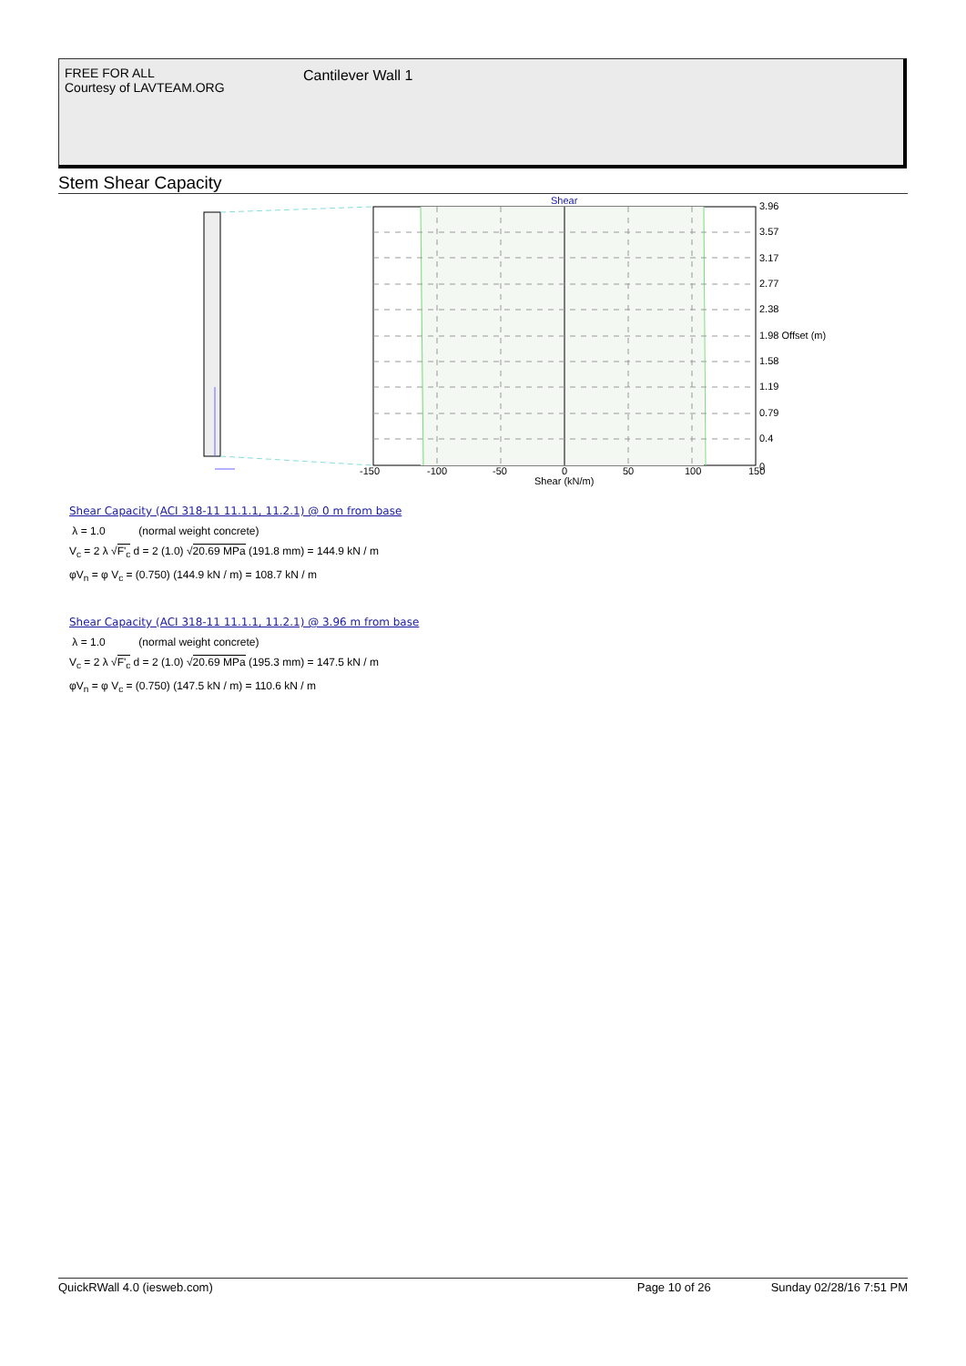FREE FOR ALL
Courtesy of LAVTEAM.ORG
Cantilever Wall 1
Stem Shear Capacity
Shear
3.96
3.57
3.17
2.77
2.38
1.98 Offset (m)
1.58
1.19
0.79
0.4
0
-150
-100
-50
0
50
100
150
Shear (kN/m)
Shear Capacity (ACI 318-11 11.1.1, 11.2.1) @ 0 m from base
λ = 1.0 (normal weight concrete)
V<sub>c</sub> = 2 λ √F'<sub>c</sub> d = 2 (1.0) √20.69 MPa (191.8 mm) = 144.9 kN / m
φV<sub>n</sub> = φ V<sub>c</sub> = (0.750) (144.9 kN / m) = 108.7 kN / m
Shear Capacity (ACI 318-11 11.1.1, 11.2.1) @ 3.96 m from base
λ = 1.0 (normal weight concrete)
V<sub>c</sub> = 2 λ √F'<sub>c</sub> d = 2 (1.0) √20.69 MPa (195.3 mm) = 147.5 kN / m
φV<sub>n</sub> = φ V<sub>c</sub> = (0.750) (147.5 kN / m) = 110.6 kN / m
QuickRWall 4.0 (iesweb.com) Page 10 of 26 Sunday 02/28/16 7:51 PM